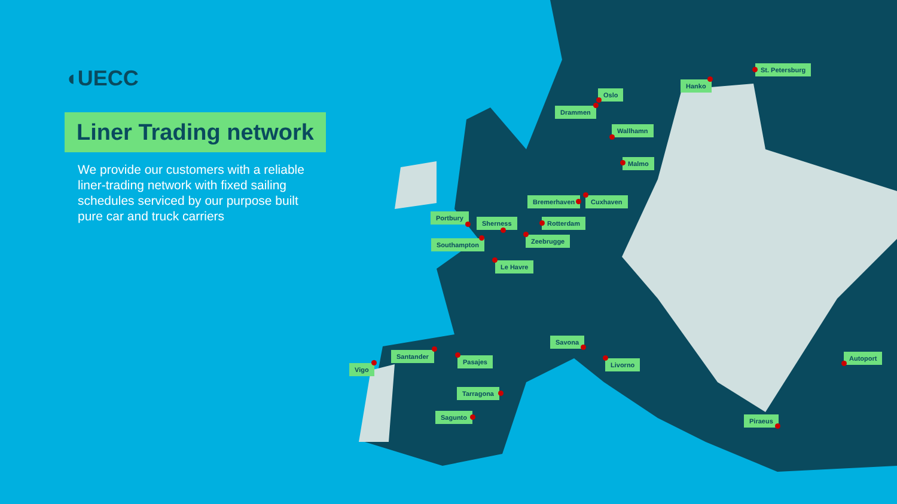◖UECC
Liner Trading network
We provide our customers with a reliable liner-trading network with fixed sailing schedules serviced by our purpose built pure car and truck carriers
St. Petersburg
Hanko
Oslo
Drammen
Wallhamn
Malmo
Bremerhaven Cuxhaven
Portbury
Sherness Rotterdam
Zeebrugge
Southampton
Le Havre
Savona
Santander
Pasajes Livorno
Autoport
Vigo
Tarragona
Sagunto Piraeus